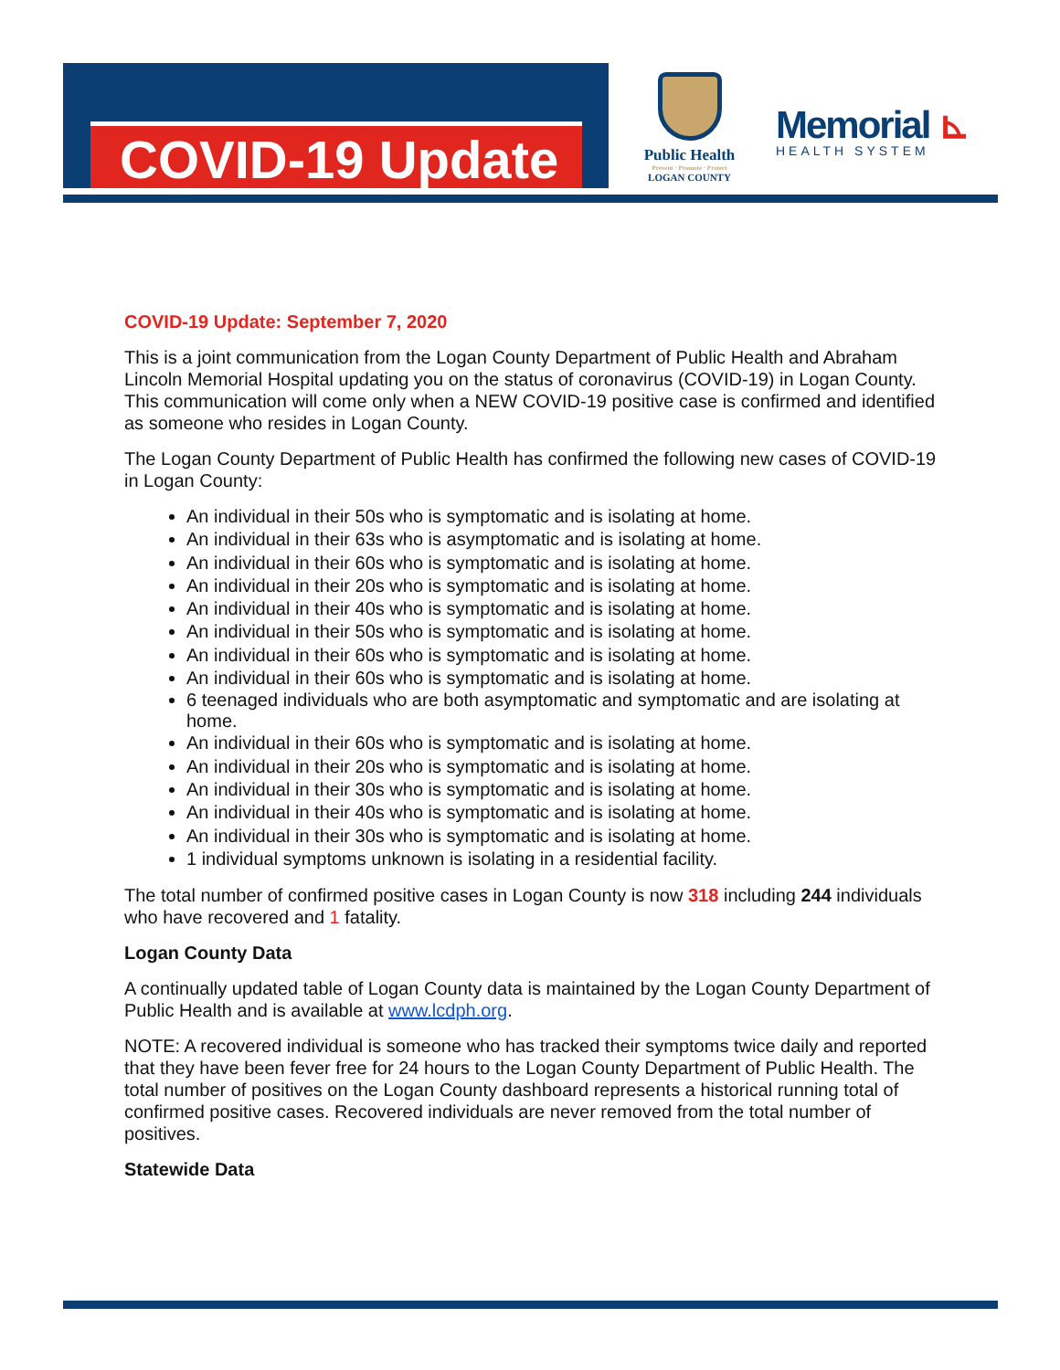COVID-19 Update
Public Health
Prevent · Promote · Protect
LOGAN COUNTY
Memorial ⊾
HEALTH SYSTEM
COVID-19 Update: September 7, 2020
This is a joint communication from the Logan County Department of Public Health and Abraham Lincoln Memorial Hospital updating you on the status of coronavirus (COVID-19) in Logan County. This communication will come only when a NEW COVID-19 positive case is confirmed and identified as someone who resides in Logan County.
The Logan County Department of Public Health has confirmed the following new cases of COVID-19 in Logan County:
An individual in their 50s who is symptomatic and is isolating at home.
An individual in their 63s who is asymptomatic and is isolating at home.
An individual in their 60s who is symptomatic and is isolating at home.
An individual in their 20s who is symptomatic and is isolating at home.
An individual in their 40s who is symptomatic and is isolating at home.
An individual in their 50s who is symptomatic and is isolating at home.
An individual in their 60s who is symptomatic and is isolating at home.
An individual in their 60s who is symptomatic and is isolating at home.
6 teenaged individuals who are both asymptomatic and symptomatic and are isolating at home.
An individual in their 60s who is symptomatic and is isolating at home.
An individual in their 20s who is symptomatic and is isolating at home.
An individual in their 30s who is symptomatic and is isolating at home.
An individual in their 40s who is symptomatic and is isolating at home.
An individual in their 30s who is symptomatic and is isolating at home.
1 individual symptoms unknown is isolating in a residential facility.
The total number of confirmed positive cases in Logan County is now 318 including 244 individuals who have recovered and 1 fatality.
Logan County Data
A continually updated table of Logan County data is maintained by the Logan County Department of Public Health and is available at www.lcdph.org.
NOTE: A recovered individual is someone who has tracked their symptoms twice daily and reported that they have been fever free for 24 hours to the Logan County Department of Public Health. The total number of positives on the Logan County dashboard represents a historical running total of confirmed positive cases. Recovered individuals are never removed from the total number of positives.
Statewide Data